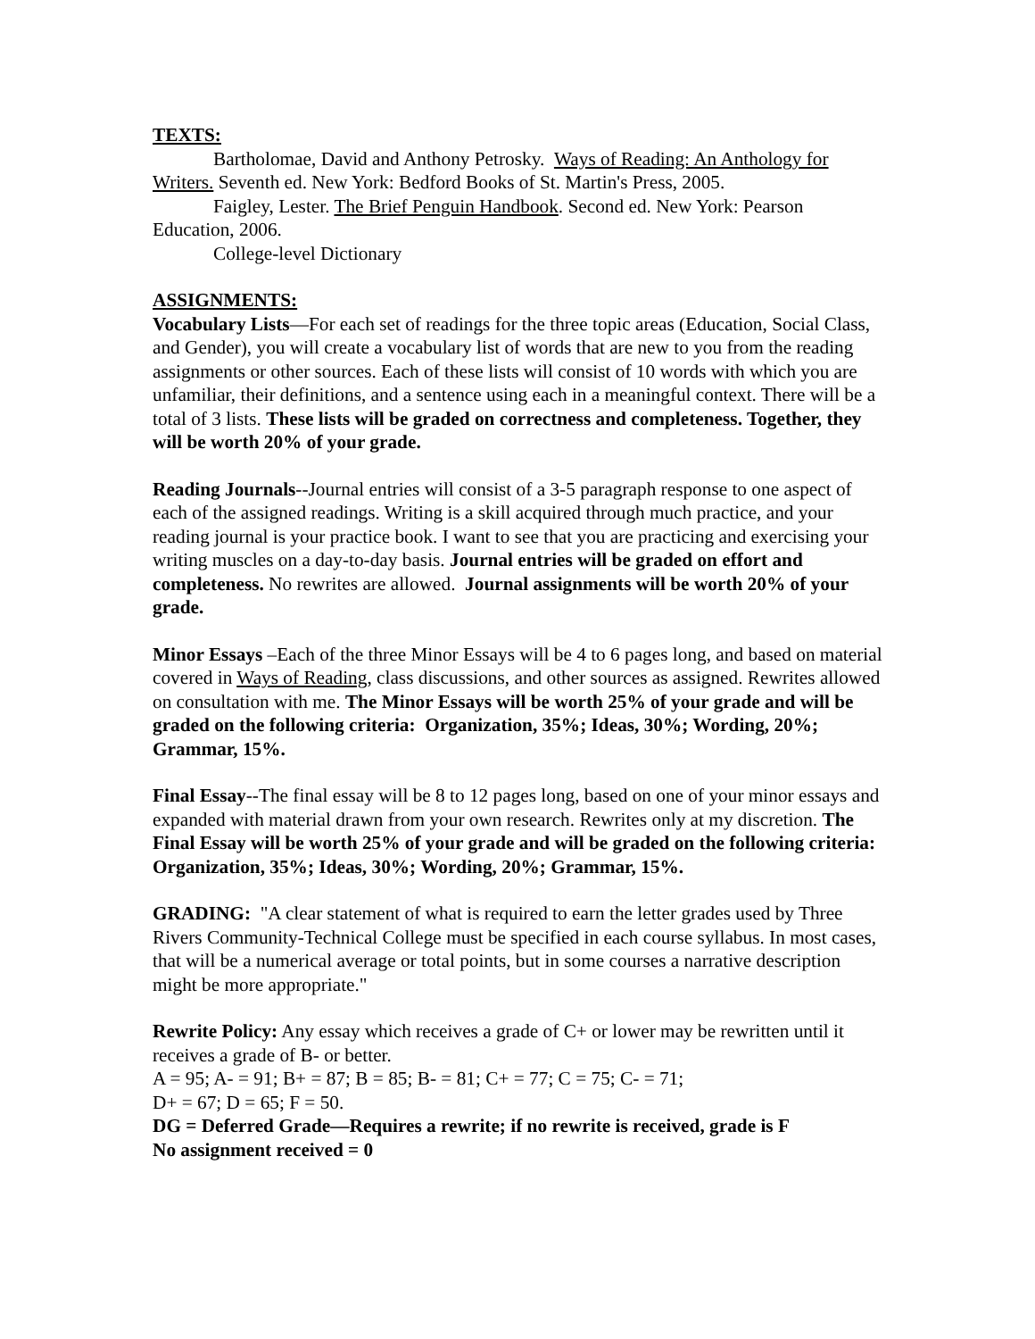TEXTS:
Bartholomae, David and Anthony Petrosky. Ways of Reading: An Anthology for Writers. Seventh ed. New York: Bedford Books of St. Martin's Press, 2005.
Faigley, Lester. The Brief Penguin Handbook. Second ed. New York: Pearson Education, 2006.
College-level Dictionary
ASSIGNMENTS:
Vocabulary Lists—For each set of readings for the three topic areas (Education, Social Class, and Gender), you will create a vocabulary list of words that are new to you from the reading assignments or other sources. Each of these lists will consist of 10 words with which you are unfamiliar, their definitions, and a sentence using each in a meaningful context. There will be a total of 3 lists. These lists will be graded on correctness and completeness. Together, they will be worth 20% of your grade.
Reading Journals--Journal entries will consist of a 3-5 paragraph response to one aspect of each of the assigned readings. Writing is a skill acquired through much practice, and your reading journal is your practice book. I want to see that you are practicing and exercising your writing muscles on a day-to-day basis. Journal entries will be graded on effort and completeness. No rewrites are allowed. Journal assignments will be worth 20% of your grade.
Minor Essays –Each of the three Minor Essays will be 4 to 6 pages long, and based on material covered in Ways of Reading, class discussions, and other sources as assigned. Rewrites allowed on consultation with me. The Minor Essays will be worth 25% of your grade and will be graded on the following criteria: Organization, 35%; Ideas, 30%; Wording, 20%; Grammar, 15%.
Final Essay--The final essay will be 8 to 12 pages long, based on one of your minor essays and expanded with material drawn from your own research. Rewrites only at my discretion. The Final Essay will be worth 25% of your grade and will be graded on the following criteria: Organization, 35%; Ideas, 30%; Wording, 20%; Grammar, 15%.
GRADING: "A clear statement of what is required to earn the letter grades used by Three Rivers Community-Technical College must be specified in each course syllabus. In most cases, that will be a numerical average or total points, but in some courses a narrative description might be more appropriate."
Rewrite Policy: Any essay which receives a grade of C+ or lower may be rewritten until it receives a grade of B- or better.
A = 95; A- = 91; B+ = 87; B = 85; B- = 81; C+ = 77; C = 75; C- = 71;
D+ = 67; D = 65; F = 50.
DG = Deferred Grade—Requires a rewrite; if no rewrite is received, grade is F
No assignment received = 0